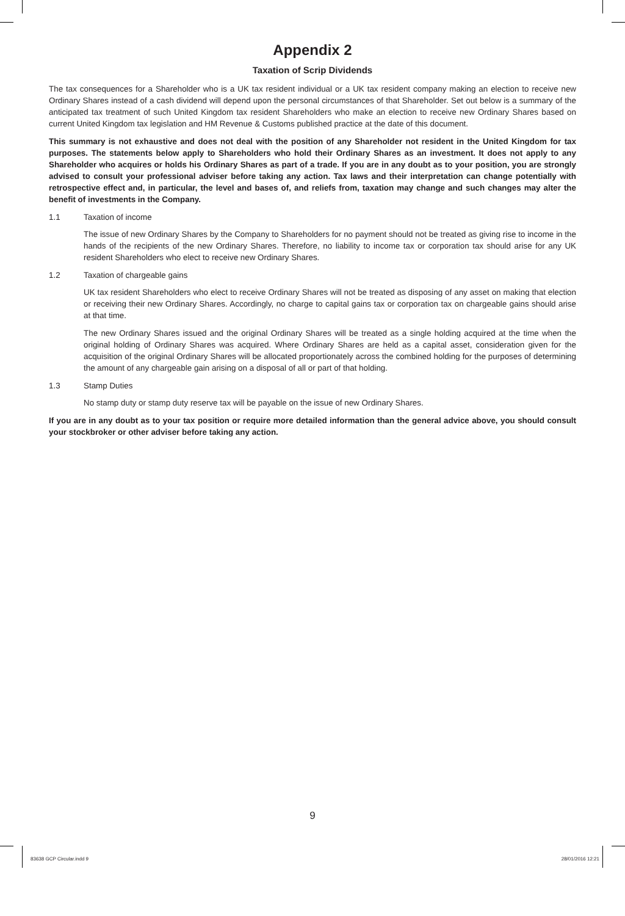Appendix 2
Taxation of Scrip Dividends
The tax consequences for a Shareholder who is a UK tax resident individual or a UK tax resident company making an election to receive new Ordinary Shares instead of a cash dividend will depend upon the personal circumstances of that Shareholder. Set out below is a summary of the anticipated tax treatment of such United Kingdom tax resident Shareholders who make an election to receive new Ordinary Shares based on current United Kingdom tax legislation and HM Revenue & Customs published practice at the date of this document.
This summary is not exhaustive and does not deal with the position of any Shareholder not resident in the United Kingdom for tax purposes. The statements below apply to Shareholders who hold their Ordinary Shares as an investment. It does not apply to any Shareholder who acquires or holds his Ordinary Shares as part of a trade. If you are in any doubt as to your position, you are strongly advised to consult your professional adviser before taking any action. Tax laws and their interpretation can change potentially with retrospective effect and, in particular, the level and bases of, and reliefs from, taxation may change and such changes may alter the benefit of investments in the Company.
1.1 Taxation of income
The issue of new Ordinary Shares by the Company to Shareholders for no payment should not be treated as giving rise to income in the hands of the recipients of the new Ordinary Shares. Therefore, no liability to income tax or corporation tax should arise for any UK resident Shareholders who elect to receive new Ordinary Shares.
1.2 Taxation of chargeable gains
UK tax resident Shareholders who elect to receive Ordinary Shares will not be treated as disposing of any asset on making that election or receiving their new Ordinary Shares. Accordingly, no charge to capital gains tax or corporation tax on chargeable gains should arise at that time.
The new Ordinary Shares issued and the original Ordinary Shares will be treated as a single holding acquired at the time when the original holding of Ordinary Shares was acquired. Where Ordinary Shares are held as a capital asset, consideration given for the acquisition of the original Ordinary Shares will be allocated proportionately across the combined holding for the purposes of determining the amount of any chargeable gain arising on a disposal of all or part of that holding.
1.3 Stamp Duties
No stamp duty or stamp duty reserve tax will be payable on the issue of new Ordinary Shares.
If you are in any doubt as to your tax position or require more detailed information than the general advice above, you should consult your stockbroker or other adviser before taking any action.
9
83638 GCP Circular.indd 9 28/01/2016 12:21